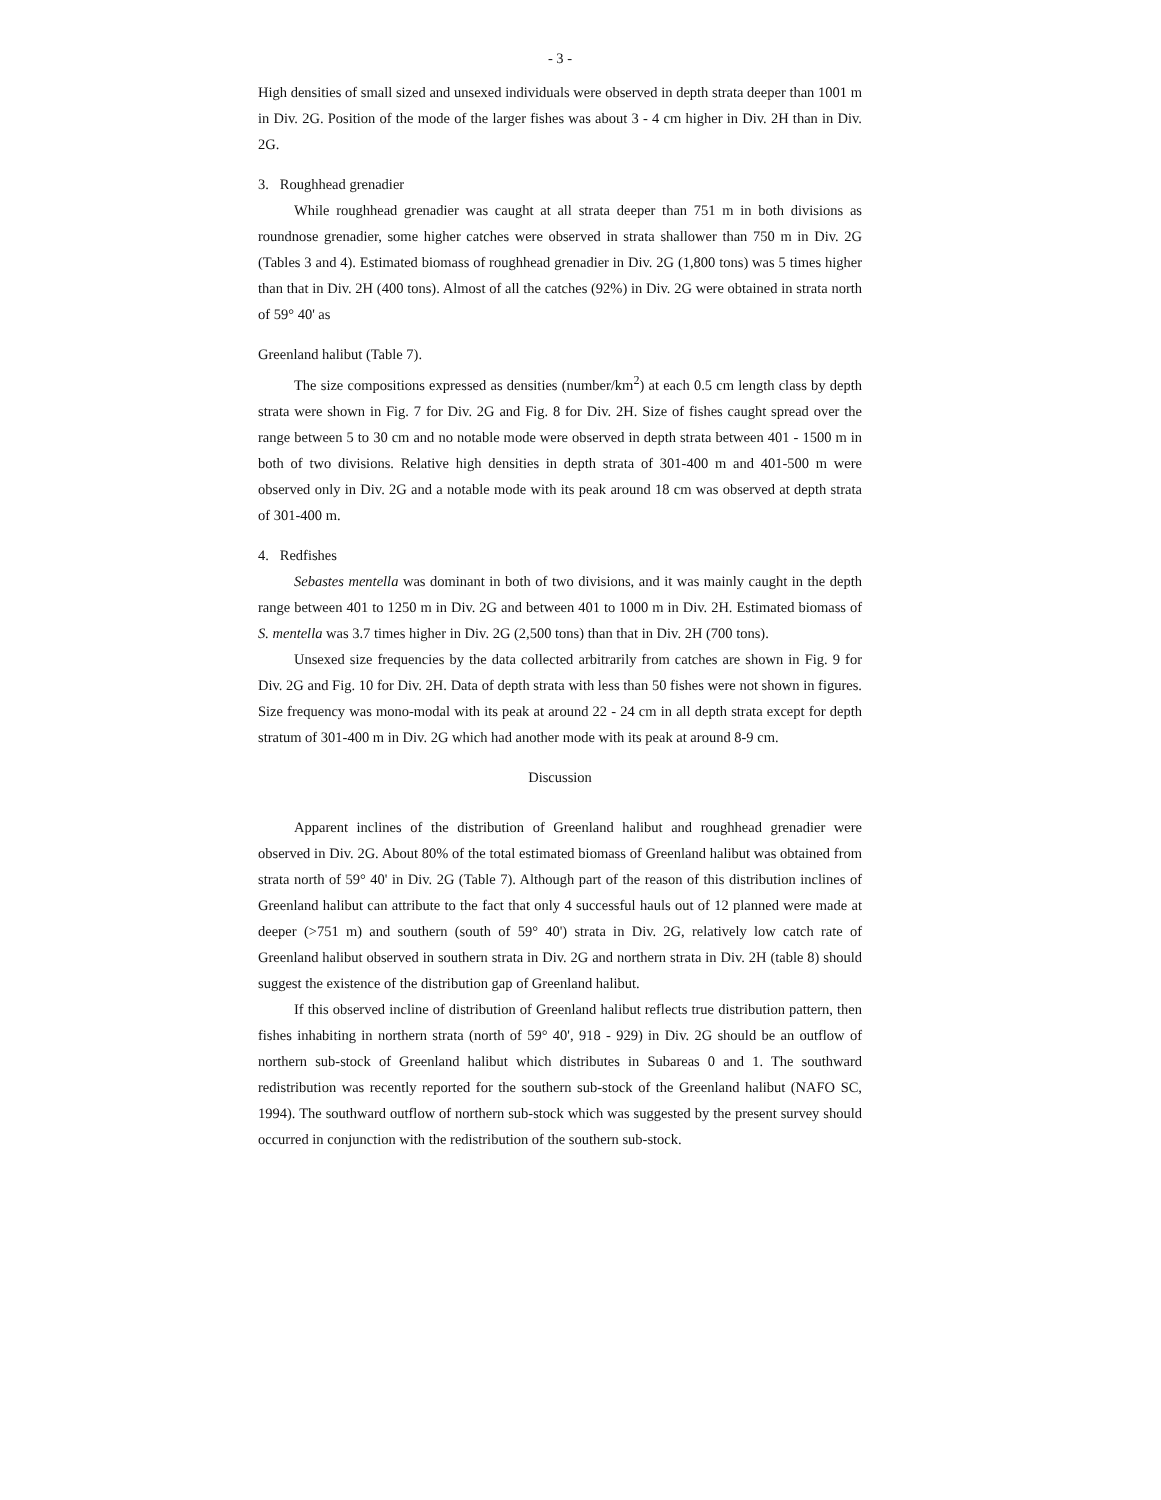- 3 -
High densities of small sized and unsexed individuals were observed in depth strata deeper than 1001 m in Div. 2G. Position of the mode of the larger fishes was about 3 - 4 cm higher in Div. 2H than in Div. 2G.
3. Roughhead grenadier
While roughhead grenadier was caught at all strata deeper than 751 m in both divisions as roundnose grenadier, some higher catches were observed in strata shallower than 750 m in Div. 2G (Tables 3 and 4). Estimated biomass of roughhead grenadier in Div. 2G (1,800 tons) was 5 times higher than that in Div. 2H (400 tons). Almost of all the catches (92%) in Div. 2G were obtained in strata north of 59° 40' as
Greenland halibut (Table 7).
The size compositions expressed as densities (number/km<sup>2</sup>) at each 0.5 cm length class by depth strata were shown in Fig. 7 for Div. 2G and Fig. 8 for Div. 2H. Size of fishes caught spread over the range between 5 to 30 cm and no notable mode were observed in depth strata between 401 - 1500 m in both of two divisions. Relative high densities in depth strata of 301-400 m and 401-500 m were observed only in Div. 2G and a notable mode with its peak around 18 cm was observed at depth strata of 301-400 m.
4. Redfishes
Sebastes mentella was dominant in both of two divisions, and it was mainly caught in the depth range between 401 to 1250 m in Div. 2G and between 401 to 1000 m in Div. 2H. Estimated biomass of S. mentella was 3.7 times higher in Div. 2G (2,500 tons) than that in Div. 2H (700 tons).
Unsexed size frequencies by the data collected arbitrarily from catches are shown in Fig. 9 for Div. 2G and Fig. 10 for Div. 2H. Data of depth strata with less than 50 fishes were not shown in figures. Size frequency was mono-modal with its peak at around 22 - 24 cm in all depth strata except for depth stratum of 301-400 m in Div. 2G which had another mode with its peak at around 8-9 cm.
Discussion
Apparent inclines of the distribution of Greenland halibut and roughhead grenadier were observed in Div. 2G. About 80% of the total estimated biomass of Greenland halibut was obtained from strata north of 59° 40' in Div. 2G (Table 7). Although part of the reason of this distribution inclines of Greenland halibut can attribute to the fact that only 4 successful hauls out of 12 planned were made at deeper (>751 m) and southern (south of 59° 40') strata in Div. 2G, relatively low catch rate of Greenland halibut observed in southern strata in Div. 2G and northern strata in Div. 2H (table 8) should suggest the existence of the distribution gap of Greenland halibut.
If this observed incline of distribution of Greenland halibut reflects true distribution pattern, then fishes inhabiting in northern strata (north of 59° 40', 918 - 929) in Div. 2G should be an outflow of northern sub-stock of Greenland halibut which distributes in Subareas 0 and 1. The southward redistribution was recently reported for the southern sub-stock of the Greenland halibut (NAFO SC, 1994). The southward outflow of northern sub-stock which was suggested by the present survey should occurred in conjunction with the redistribution of the southern sub-stock.